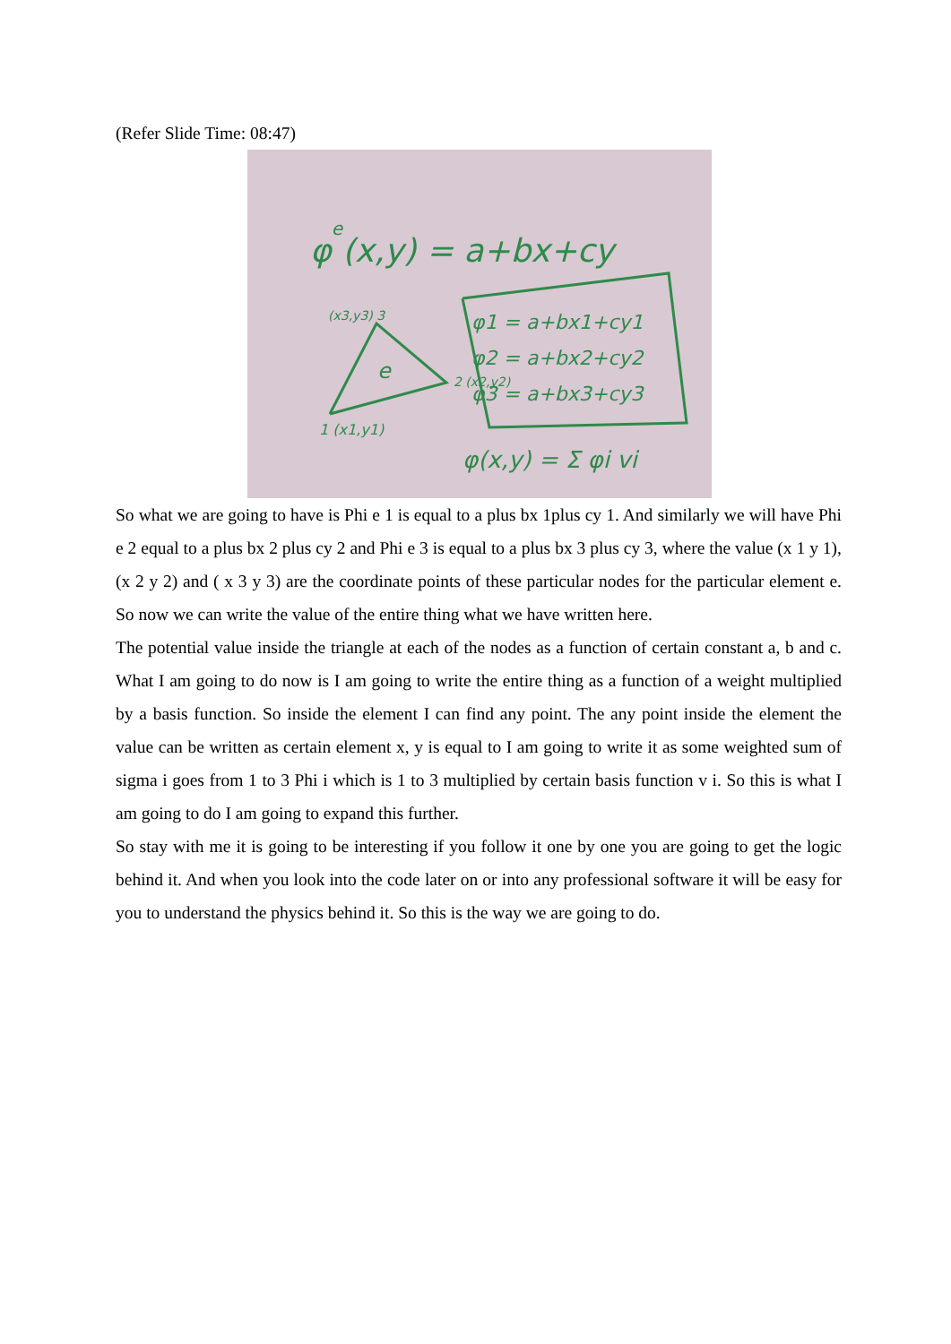(Refer Slide Time: 08:47)
φe(x,y) = a+bx+cy
(x3,y3) 3
e
2 (x2,y2)
1 (x1,y1)
φ1 = a+bx1+cy1
φ2 = a+bx2+cy2
φ3 = a+bx3+cy3
φ(x,y) = Σ φi vi
So what we are going to have is Phi e 1 is equal to a plus bx 1plus cy 1. And similarly we will have Phi e 2 equal to a plus bx 2 plus cy 2 and Phi e 3 is equal to a plus bx 3 plus cy 3, where the value (x 1 y 1), (x 2 y 2) and ( x 3 y 3) are the coordinate points of these particular nodes for the particular element e. So now we can write the value of the entire thing what we have written here.
The potential value inside the triangle at each of the nodes as a function of certain constant a, b and c. What I am going to do now is I am going to write the entire thing as a function of a weight multiplied by a basis function. So inside the element I can find any point. The any point inside the element the value can be written as certain element x, y is equal to I am going to write it as some weighted sum of sigma i goes from 1 to 3 Phi i which is 1 to 3 multiplied by certain basis function v i. So this is what I am going to do I am going to expand this further.
So stay with me it is going to be interesting if you follow it one by one you are going to get the logic behind it. And when you look into the code later on or into any professional software it will be easy for you to understand the physics behind it. So this is the way we are going to do.